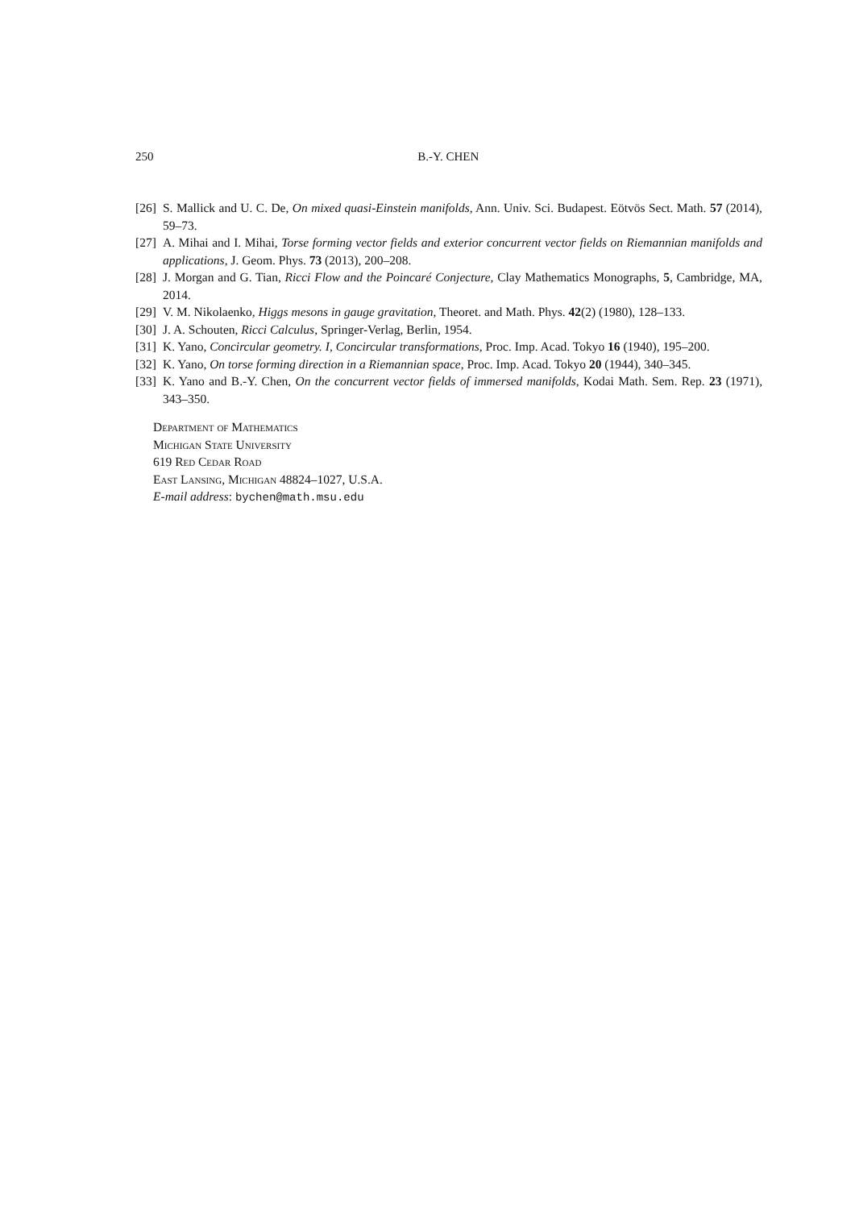250 B.-Y. CHEN
[26] S. Mallick and U. C. De, On mixed quasi-Einstein manifolds, Ann. Univ. Sci. Budapest. Eötvös Sect. Math. 57 (2014), 59–73.
[27] A. Mihai and I. Mihai, Torse forming vector fields and exterior concurrent vector fields on Riemannian manifolds and applications, J. Geom. Phys. 73 (2013), 200–208.
[28] J. Morgan and G. Tian, Ricci Flow and the Poincaré Conjecture, Clay Mathematics Monographs, 5, Cambridge, MA, 2014.
[29] V. M. Nikolaenko, Higgs mesons in gauge gravitation, Theoret. and Math. Phys. 42(2) (1980), 128–133.
[30] J. A. Schouten, Ricci Calculus, Springer-Verlag, Berlin, 1954.
[31] K. Yano, Concircular geometry. I, Concircular transformations, Proc. Imp. Acad. Tokyo 16 (1940), 195–200.
[32] K. Yano, On torse forming direction in a Riemannian space, Proc. Imp. Acad. Tokyo 20 (1944), 340–345.
[33] K. Yano and B.-Y. Chen, On the concurrent vector fields of immersed manifolds, Kodai Math. Sem. Rep. 23 (1971), 343–350.
Department of Mathematics
Michigan State University
619 Red Cedar Road
East Lansing, Michigan 48824–1027, U.S.A.
E-mail address: bychen@math.msu.edu